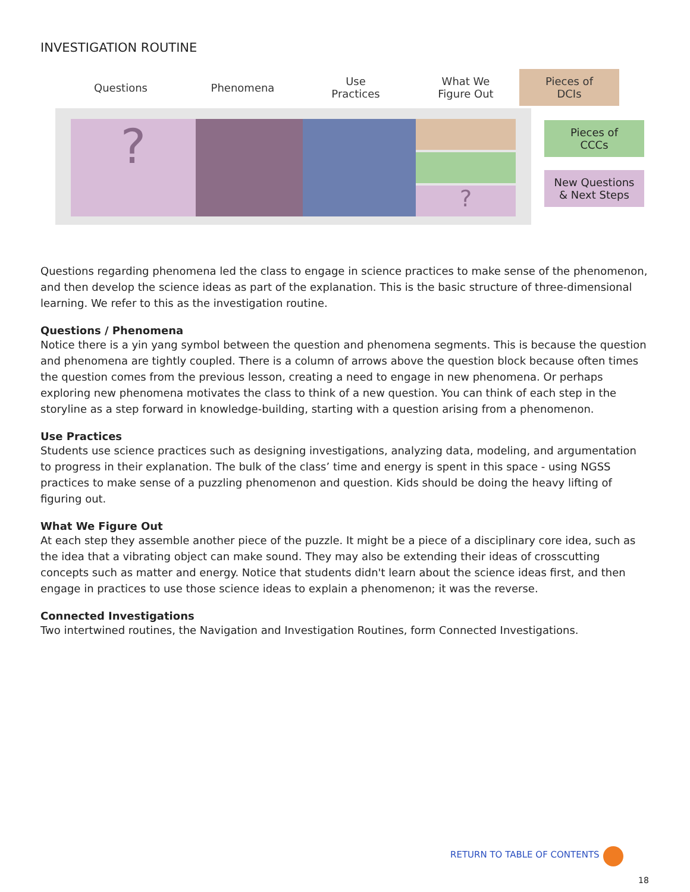INVESTIGATION ROUTINE
Questions Phenomena
Use
Practices
What We
Figure Out
Pieces of
DCIs
?
?
Pieces of
CCCs
New Questions
& Next Steps
Questions regarding phenomena led the class to engage in science practices to make sense of the phenomenon, and then develop the science ideas as part of the explanation. This is the basic structure of three-dimensional learning. We refer to this as the investigation routine.
Questions / Phenomena
Notice there is a yin yang symbol between the question and phenomena segments. This is because the question and phenomena are tightly coupled. There is a column of arrows above the question block because often times the question comes from the previous lesson, creating a need to engage in new phenomena. Or perhaps exploring new phenomena motivates the class to think of a new question. You can think of each step in the storyline as a step forward in knowledge-building, starting with a question arising from a phenomenon.
Use Practices
Students use science practices such as designing investigations, analyzing data, modeling, and argumentation to progress in their explanation. The bulk of the class’ time and energy is spent in this space - using NGSS practices to make sense of a puzzling phenomenon and question. Kids should be doing the heavy lifting of figuring out.
What We Figure Out
At each step they assemble another piece of the puzzle. It might be a piece of a disciplinary core idea, such as the idea that a vibrating object can make sound. They may also be extending their ideas of crosscutting concepts such as matter and energy. Notice that students didn't learn about the science ideas first, and then engage in practices to use those science ideas to explain a phenomenon; it was the reverse.
Connected Investigations
Two intertwined routines, the Navigation and Investigation Routines, form Connected Investigations.
RETURN TO TABLE OF CONTENTS
18